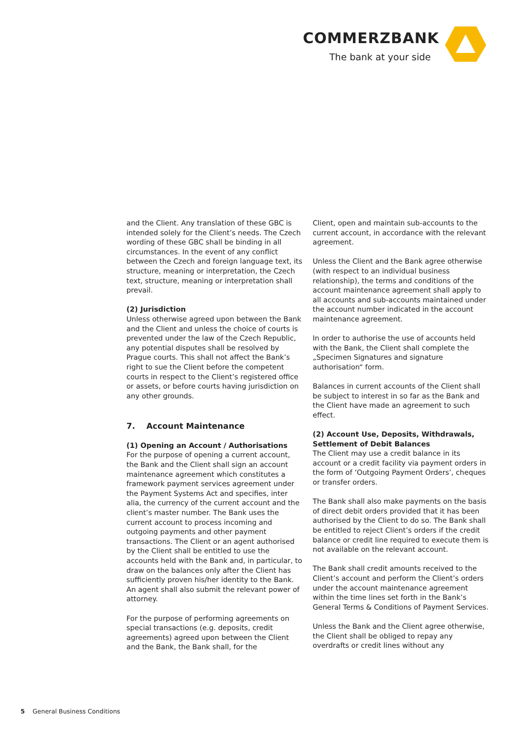COMMERZBANK
The bank at your side
and the Client. Any translation of these GBC is intended solely for the Client’s needs. The Czech wording of these GBC shall be binding in all circumstances. In the event of any conflict between the Czech and foreign language text, its structure, meaning or interpretation, the Czech text, structure, meaning or interpretation shall prevail.
(2) Jurisdiction
Unless otherwise agreed upon between the Bank and the Client and unless the choice of courts is prevented under the law of the Czech Republic, any potential disputes shall be resolved by Prague courts. This shall not affect the Bank’s right to sue the Client before the competent courts in respect to the Client’s registered office or assets, or before courts having jurisdiction on any other grounds.
7. Account Maintenance
(1) Opening an Account / Authorisations
For the purpose of opening a current account, the Bank and the Client shall sign an account maintenance agreement which constitutes a framework payment services agreement under the Payment Systems Act and specifies, inter alia, the currency of the current account and the client’s master number. The Bank uses the current account to process incoming and outgoing payments and other payment transactions. The Client or an agent authorised by the Client shall be entitled to use the accounts held with the Bank and, in particular, to draw on the balances only after the Client has sufficiently proven his/her identity to the Bank. An agent shall also submit the relevant power of attorney.
For the purpose of performing agreements on special transactions (e.g. deposits, credit agreements) agreed upon between the Client and the Bank, the Bank shall, for the
Client, open and maintain sub-accounts to the current account, in accordance with the relevant agreement.
Unless the Client and the Bank agree otherwise (with respect to an individual business relationship), the terms and conditions of the account maintenance agreement shall apply to all accounts and sub-accounts maintained under the account number indicated in the account maintenance agreement.
In order to authorise the use of accounts held with the Bank, the Client shall complete the „Specimen Signatures and signature authorisation“ form.
Balances in current accounts of the Client shall be subject to interest in so far as the Bank and the Client have made an agreement to such effect.
(2) Account Use, Deposits, Withdrawals, Settlement of Debit Balances
The Client may use a credit balance in its account or a credit facility via payment orders in the form of ‘Outgoing Payment Orders’, cheques or transfer orders.
The Bank shall also make payments on the basis of direct debit orders provided that it has been authorised by the Client to do so. The Bank shall be entitled to reject Client’s orders if the credit balance or credit line required to execute them is not available on the relevant account.
The Bank shall credit amounts received to the Client’s account and perform the Client’s orders under the account maintenance agreement within the time lines set forth in the Bank’s General Terms & Conditions of Payment Services.
Unless the Bank and the Client agree otherwise, the Client shall be obliged to repay any overdrafts or credit lines without any
5 General Business Conditions